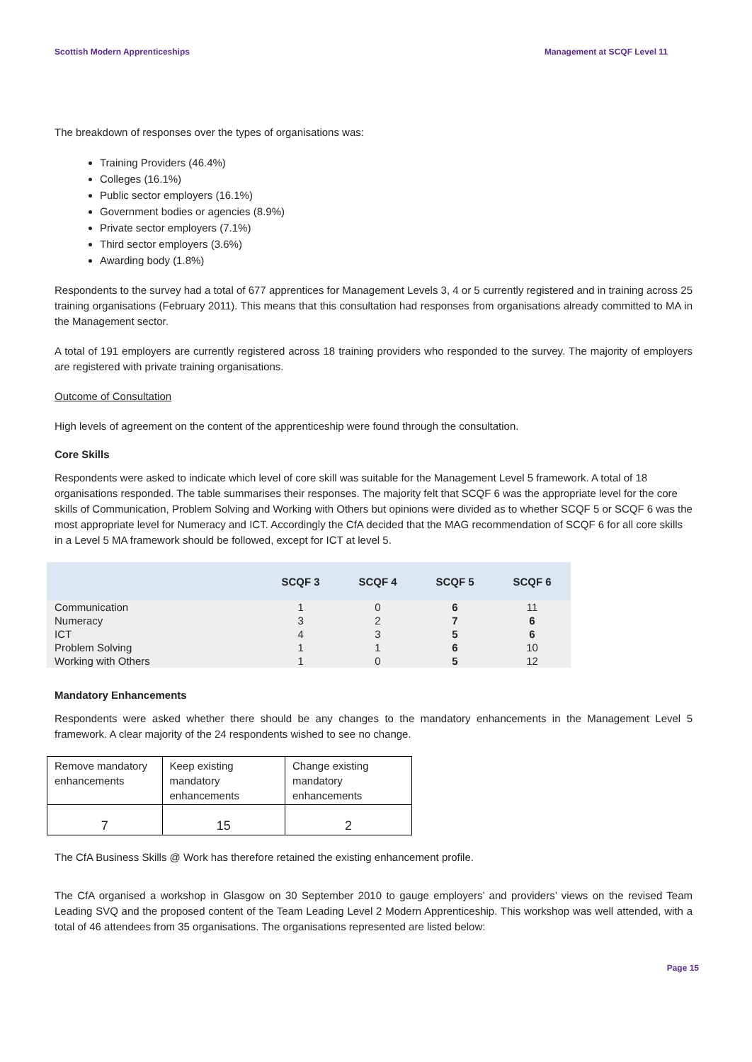Scottish Modern Apprenticeships Management at SCQF Level 11
The breakdown of responses over the types of organisations was:
Training Providers (46.4%)
Colleges (16.1%)
Public sector employers (16.1%)
Government bodies or agencies (8.9%)
Private sector employers (7.1%)
Third sector employers (3.6%)
Awarding body (1.8%)
Respondents to the survey had a total of 677 apprentices for Management Levels 3, 4 or 5 currently registered and in training across 25 training organisations (February 2011). This means that this consultation had responses from organisations already committed to MA in the Management sector.
A total of 191 employers are currently registered across 18 training providers who responded to the survey. The majority of employers are registered with private training organisations.
Outcome of Consultation
High levels of agreement on the content of the apprenticeship were found through the consultation.
Core Skills
Respondents were asked to indicate which level of core skill was suitable for the Management Level 5 framework. A total of 18 organisations responded. The table summarises their responses. The majority felt that SCQF 6 was the appropriate level for the core skills of Communication, Problem Solving and Working with Others but opinions were divided as to whether SCQF 5 or SCQF 6 was the most appropriate level for Numeracy and ICT. Accordingly the CfA decided that the MAG recommendation of SCQF 6 for all core skills in a Level 5 MA framework should be followed, except for ICT at level 5.
| | SCQF 3 | SCQF 4 | SCQF 5 | SCQF 6 |
| --- | --- | --- | --- | --- |
| Communication | 1 | 0 | 6 | 11 |
| Numeracy | 3 | 2 | 7 | 6 |
| ICT | 4 | 3 | 5 | 6 |
| Problem Solving | 1 | 1 | 6 | 10 |
| Working with Others | 1 | 0 | 5 | 12 |
Mandatory Enhancements
Respondents were asked whether there should be any changes to the mandatory enhancements in the Management Level 5 framework. A clear majority of the 24 respondents wished to see no change.
| Remove mandatory enhancements | Keep existing mandatory enhancements | Change existing mandatory enhancements |
| 7 | 15 | 2 |
The CfA Business Skills @ Work has therefore retained the existing enhancement profile.
The CfA organised a workshop in Glasgow on 30 September 2010 to gauge employers’ and providers’ views on the revised Team Leading SVQ and the proposed content of the Team Leading Level 2 Modern Apprenticeship. This workshop was well attended, with a total of 46 attendees from 35 organisations. The organisations represented are listed below:
Page 15